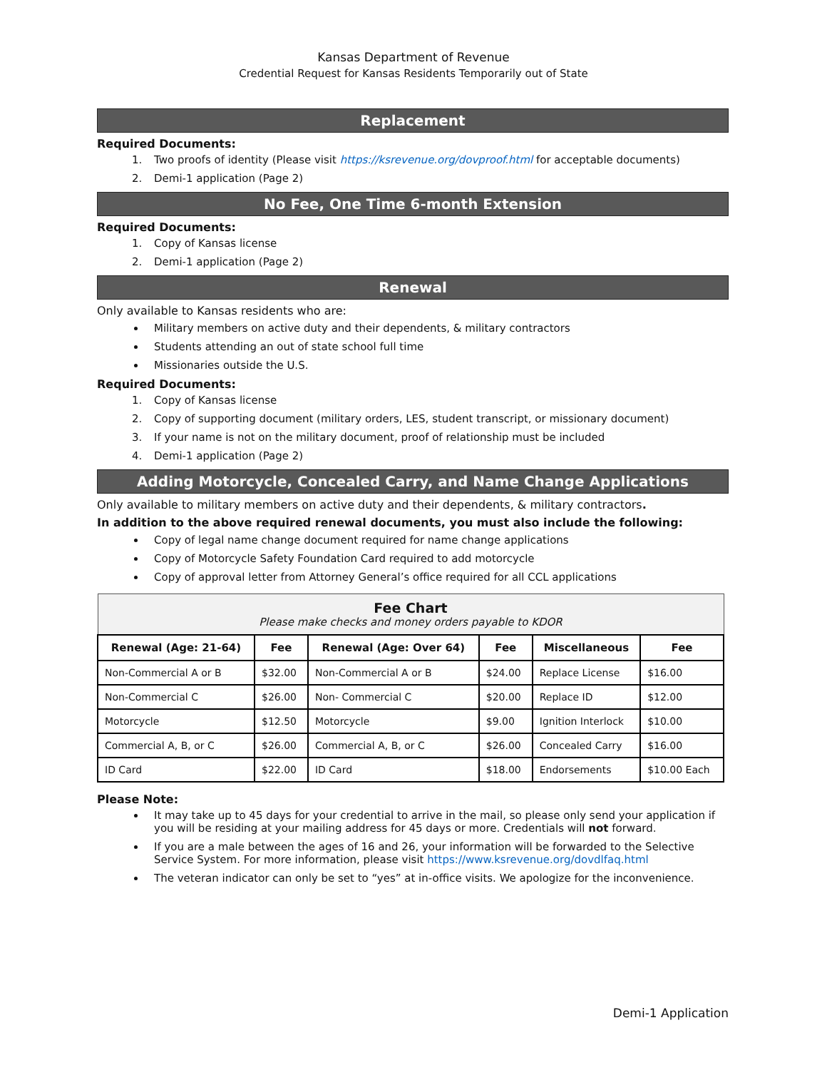Kansas Department of Revenue
Credential Request for Kansas Residents Temporarily out of State
Replacement
Required Documents:
1. Two proofs of identity (Please visit https://ksrevenue.org/dovproof.html for acceptable documents)
2. Demi-1 application (Page 2)
No Fee, One Time 6-month Extension
Required Documents:
1. Copy of Kansas license
2. Demi-1 application (Page 2)
Renewal
Only available to Kansas residents who are:
Military members on active duty and their dependents, & military contractors
Students attending an out of state school full time
Missionaries outside the U.S.
Required Documents:
1. Copy of Kansas license
2. Copy of supporting document (military orders, LES, student transcript, or missionary document)
3. If your name is not on the military document, proof of relationship must be included
4. Demi-1 application (Page 2)
Adding Motorcycle, Concealed Carry, and Name Change Applications
Only available to military members on active duty and their dependents, & military contractors.
In addition to the above required renewal documents, you must also include the following:
Copy of legal name change document required for name change applications
Copy of Motorcycle Safety Foundation Card required to add motorcycle
Copy of approval letter from Attorney General’s office required for all CCL applications
| Fee Chart Please make checks and money orders payable to KDOR | | | | | |
| --- | --- | --- | --- | --- | --- |
| Renewal (Age: 21-64) | Fee | Renewal (Age: Over 64) | Fee | Miscellaneous | Fee |
| Non-Commercial A or B | $32.00 | Non-Commercial A or B | $24.00 | Replace License | $16.00 |
| Non-Commercial C | $26.00 | Non- Commercial C | $20.00 | Replace ID | $12.00 |
| Motorcycle | $12.50 | Motorcycle | $9.00 | Ignition Interlock | $10.00 |
| Commercial A, B, or C | $26.00 | Commercial A, B, or C | $26.00 | Concealed Carry | $16.00 |
| ID Card | $22.00 | ID Card | $18.00 | Endorsements | $10.00 Each |
Please Note:
It may take up to 45 days for your credential to arrive in the mail, so please only send your application if you will be residing at your mailing address for 45 days or more. Credentials will not forward.
If you are a male between the ages of 16 and 26, your information will be forwarded to the Selective Service System. For more information, please visit https://www.ksrevenue.org/dovdlfaq.html
The veteran indicator can only be set to “yes” at in-office visits. We apologize for the inconvenience.
Demi-1 Application